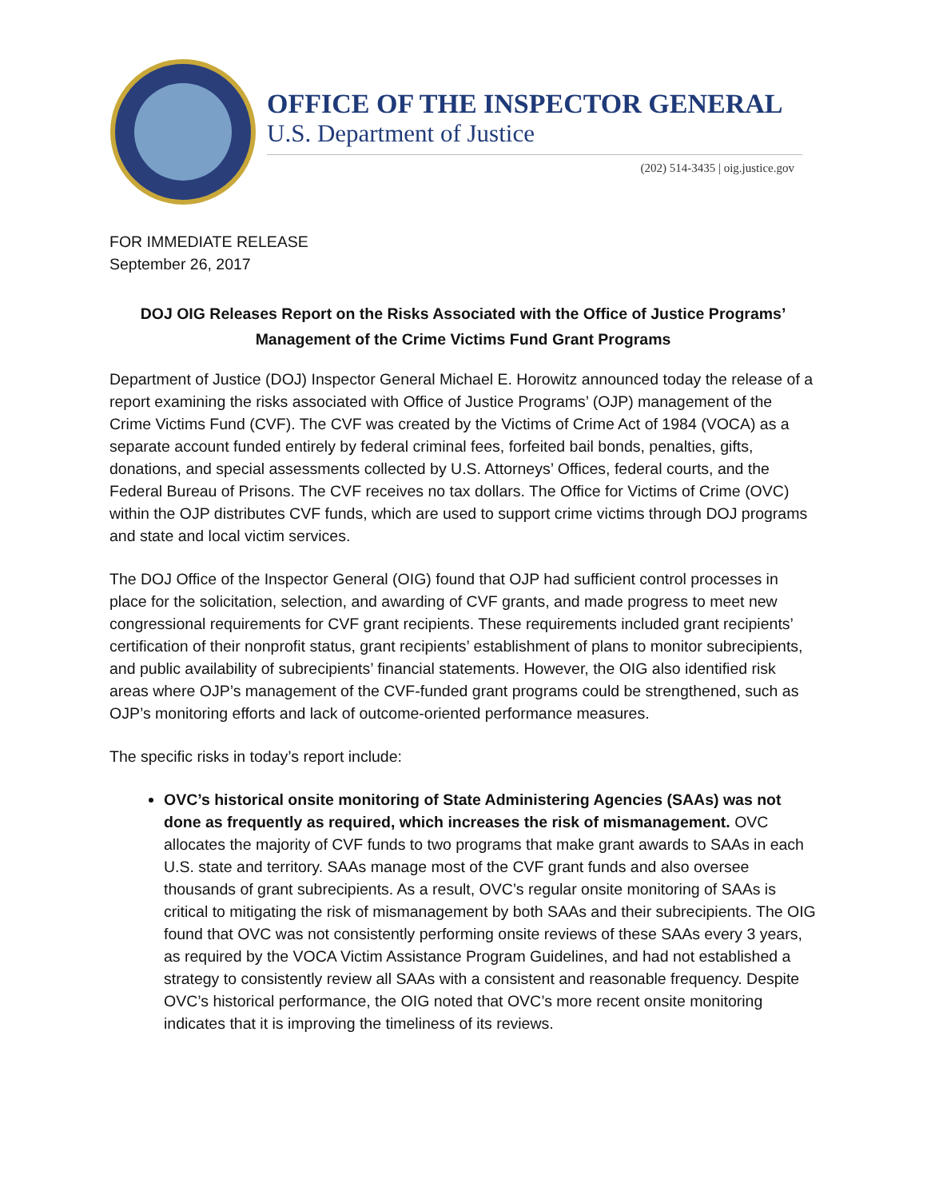OFFICE OF THE INSPECTOR GENERAL
U.S. Department of Justice
(202) 514-3435 | oig.justice.gov
FOR IMMEDIATE RELEASE
September 26, 2017
DOJ OIG Releases Report on the Risks Associated with the Office of Justice Programs’
Management of the Crime Victims Fund Grant Programs
Department of Justice (DOJ) Inspector General Michael E. Horowitz announced today the release of a report examining the risks associated with Office of Justice Programs’ (OJP) management of the Crime Victims Fund (CVF). The CVF was created by the Victims of Crime Act of 1984 (VOCA) as a separate account funded entirely by federal criminal fees, forfeited bail bonds, penalties, gifts, donations, and special assessments collected by U.S. Attorneys’ Offices, federal courts, and the Federal Bureau of Prisons. The CVF receives no tax dollars. The Office for Victims of Crime (OVC) within the OJP distributes CVF funds, which are used to support crime victims through DOJ programs and state and local victim services.
The DOJ Office of the Inspector General (OIG) found that OJP had sufficient control processes in place for the solicitation, selection, and awarding of CVF grants, and made progress to meet new congressional requirements for CVF grant recipients. These requirements included grant recipients’ certification of their nonprofit status, grant recipients’ establishment of plans to monitor subrecipients, and public availability of subrecipients’ financial statements. However, the OIG also identified risk areas where OJP’s management of the CVF-funded grant programs could be strengthened, such as OJP’s monitoring efforts and lack of outcome-oriented performance measures.
The specific risks in today’s report include:
OVC’s historical onsite monitoring of State Administering Agencies (SAAs) was not done as frequently as required, which increases the risk of mismanagement. OVC allocates the majority of CVF funds to two programs that make grant awards to SAAs in each U.S. state and territory. SAAs manage most of the CVF grant funds and also oversee thousands of grant subrecipients. As a result, OVC’s regular onsite monitoring of SAAs is critical to mitigating the risk of mismanagement by both SAAs and their subrecipients. The OIG found that OVC was not consistently performing onsite reviews of these SAAs every 3 years, as required by the VOCA Victim Assistance Program Guidelines, and had not established a strategy to consistently review all SAAs with a consistent and reasonable frequency. Despite OVC’s historical performance, the OIG noted that OVC’s more recent onsite monitoring indicates that it is improving the timeliness of its reviews.